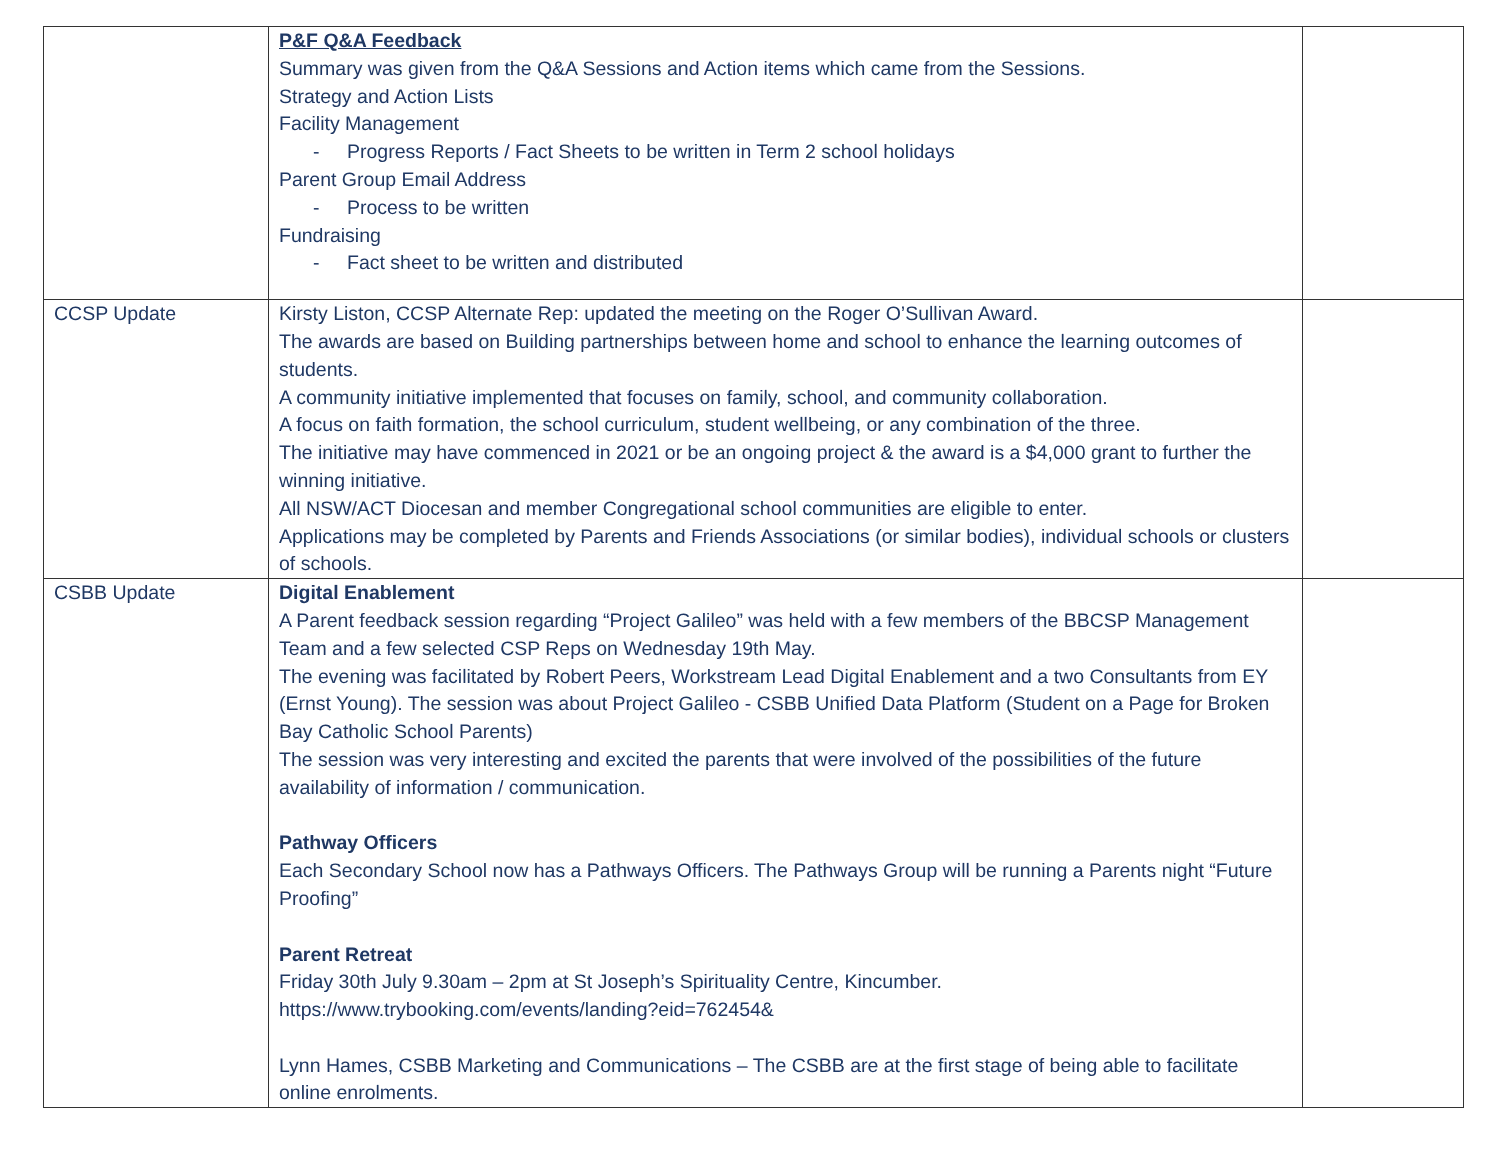| | P&F Q&A Feedback Summary was given from the Q&A Sessions and Action items which came from the Sessions. Strategy and Action Lists Facility Management - Progress Reports / Fact Sheets to be written in Term 2 school holidays Parent Group Email Address - Process to be written Fundraising - Fact sheet to be written and distributed | |
| CCSP Update | Kirsty Liston, CCSP Alternate Rep: updated the meeting on the Roger O’Sullivan Award. The awards are based on Building partnerships between home and school to enhance the learning outcomes of students. A community initiative implemented that focuses on family, school, and community collaboration. A focus on faith formation, the school curriculum, student wellbeing, or any combination of the three. The initiative may have commenced in 2021 or be an ongoing project & the award is a $4,000 grant to further the winning initiative. All NSW/ACT Diocesan and member Congregational school communities are eligible to enter. Applications may be completed by Parents and Friends Associations (or similar bodies), individual schools or clusters of schools. | |
| CSBB Update | Digital Enablement A Parent feedback session regarding “Project Galileo” was held with a few members of the BBCSP Management Team and a few selected CSP Reps on Wednesday 19th May. The evening was facilitated by Robert Peers, Workstream Lead Digital Enablement and a two Consultants from EY (Ernst Young). The session was about Project Galileo - CSBB Unified Data Platform (Student on a Page for Broken Bay Catholic School Parents) The session was very interesting and excited the parents that were involved of the possibilities of the future availability of information / communication. Pathway Officers Each Secondary School now has a Pathways Officers. The Pathways Group will be running a Parents night “Future Proofing” Parent Retreat Friday 30th July 9.30am – 2pm at St Joseph’s Spirituality Centre, Kincumber. https://www.trybooking.com/events/landing?eid=762454& Lynn Hames, CSBB Marketing and Communications – The CSBB are at the first stage of being able to facilitate online enrolments. | |